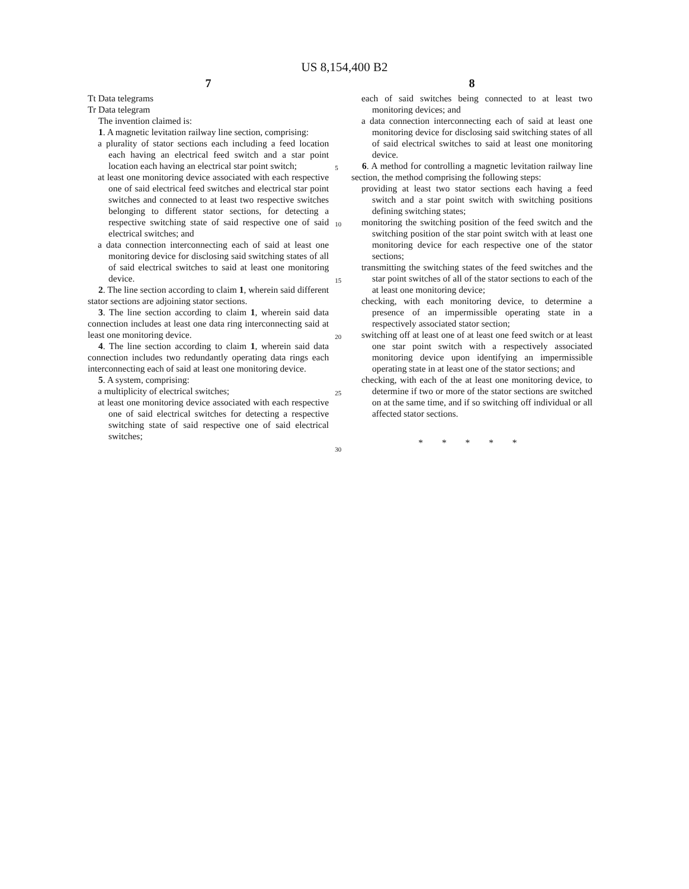US 8,154,400 B2
7
Tt Data telegrams
Tr Data telegram
The invention claimed is:
1. A magnetic levitation railway line section, comprising:
a plurality of stator sections each including a feed location each having an electrical feed switch and a star point location each having an electrical star point switch;
at least one monitoring device associated with each respective one of said electrical feed switches and electrical star point switches and connected to at least two respective switches belonging to different stator sections, for detecting a respective switching state of said respective one of said electrical switches; and
a data connection interconnecting each of said at least one monitoring device for disclosing said switching states of all of said electrical switches to said at least one monitoring device.
2. The line section according to claim 1, wherein said different stator sections are adjoining stator sections.
3. The line section according to claim 1, wherein said data connection includes at least one data ring interconnecting said at least one monitoring device.
4. The line section according to claim 1, wherein said data connection includes two redundantly operating data rings each interconnecting each of said at least one monitoring device.
5. A system, comprising:
a multiplicity of electrical switches;
at least one monitoring device associated with each respective one of said electrical switches for detecting a respective switching state of said respective one of said electrical switches;
5
10
15
20
25
30
8
each of said switches being connected to at least two monitoring devices; and
a data connection interconnecting each of said at least one monitoring device for disclosing said switching states of all of said electrical switches to said at least one monitoring device.
6. A method for controlling a magnetic levitation railway line section, the method comprising the following steps:
providing at least two stator sections each having a feed switch and a star point switch with switching positions defining switching states;
monitoring the switching position of the feed switch and the switching position of the star point switch with at least one monitoring device for each respective one of the stator sections;
transmitting the switching states of the feed switches and the star point switches of all of the stator sections to each of the at least one monitoring device;
checking, with each monitoring device, to determine a presence of an impermissible operating state in a respectively associated stator section;
switching off at least one of at least one feed switch or at least one star point switch with a respectively associated monitoring device upon identifying an impermissible operating state in at least one of the stator sections; and
checking, with each of the at least one monitoring device, to determine if two or more of the stator sections are switched on at the same time, and if so switching off individual or all affected stator sections.
* * * * *